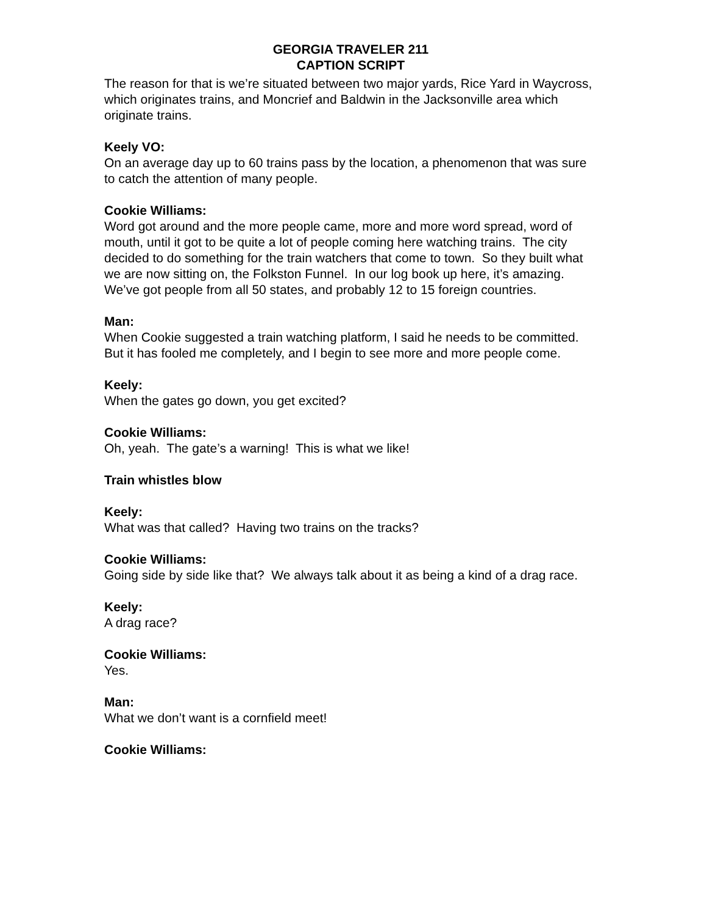GEORGIA TRAVELER 211
CAPTION SCRIPT
The reason for that is we’re situated between two major yards, Rice Yard in Waycross, which originates trains, and Moncrief and Baldwin in the Jacksonville area which originate trains.
Keely VO:
On an average day up to 60 trains pass by the location, a phenomenon that was sure to catch the attention of many people.
Cookie Williams:
Word got around and the more people came, more and more word spread, word of mouth, until it got to be quite a lot of people coming here watching trains. The city decided to do something for the train watchers that come to town. So they built what we are now sitting on, the Folkston Funnel. In our log book up here, it’s amazing. We’ve got people from all 50 states, and probably 12 to 15 foreign countries.
Man:
When Cookie suggested a train watching platform, I said he needs to be committed. But it has fooled me completely, and I begin to see more and more people come.
Keely:
When the gates go down, you get excited?
Cookie Williams:
Oh, yeah. The gate’s a warning! This is what we like!
Train whistles blow
Keely:
What was that called? Having two trains on the tracks?
Cookie Williams:
Going side by side like that? We always talk about it as being a kind of a drag race.
Keely:
A drag race?
Cookie Williams:
Yes.
Man:
What we don’t want is a cornfield meet!
Cookie Williams: